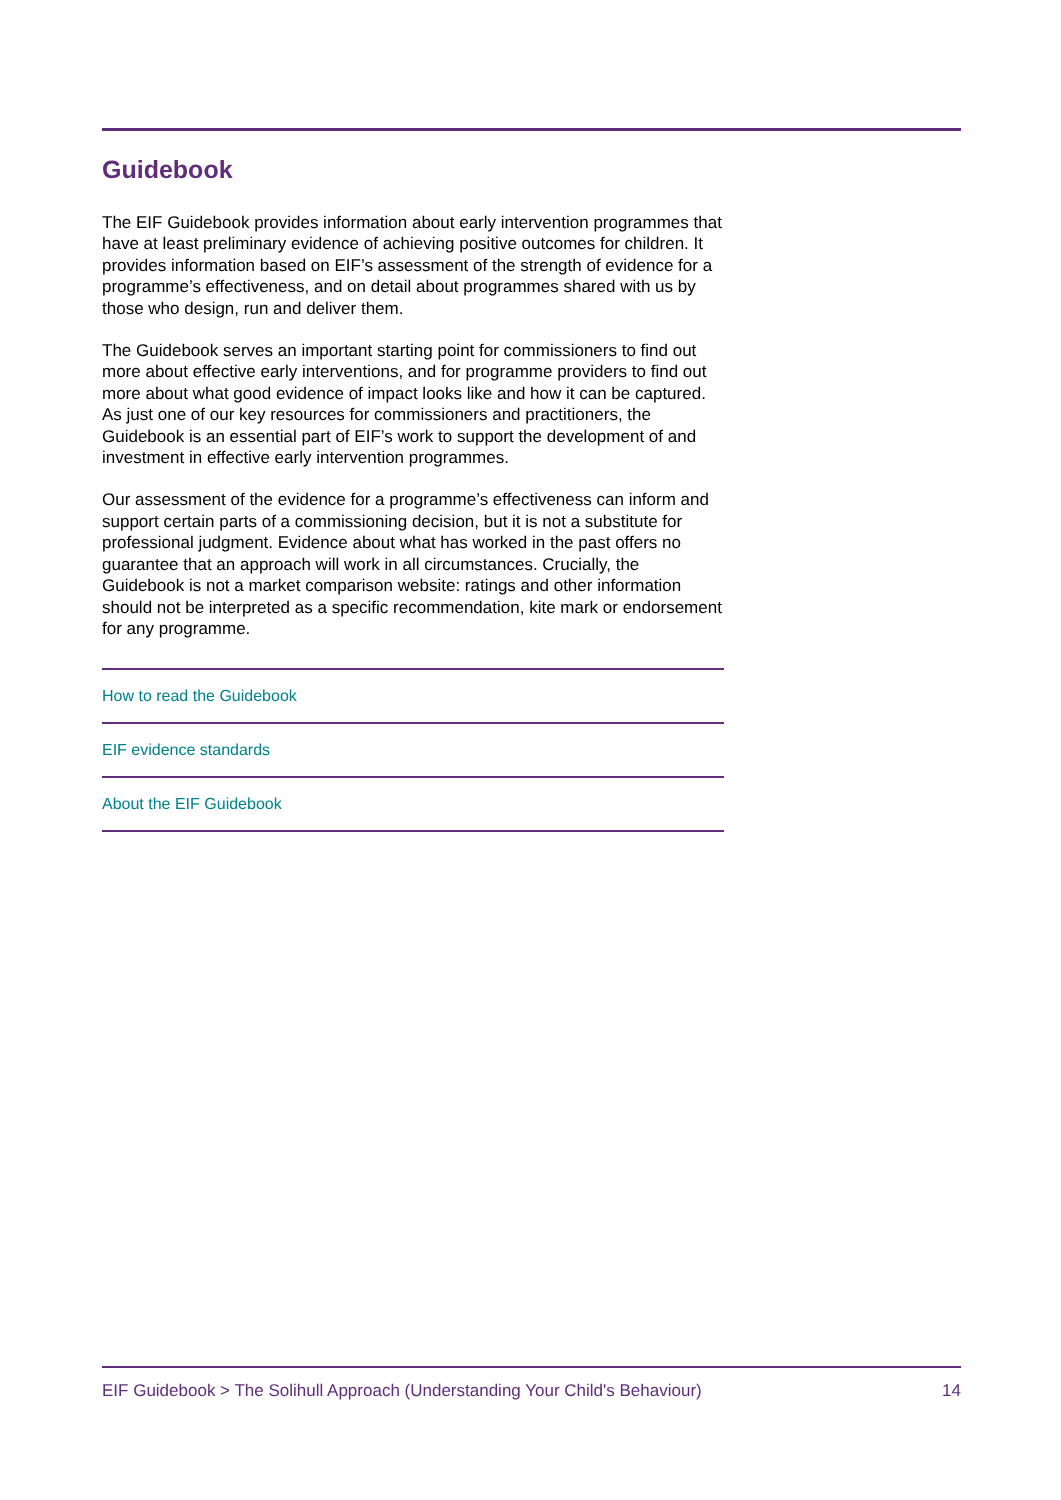Guidebook
The EIF Guidebook provides information about early intervention programmes that have at least preliminary evidence of achieving positive outcomes for children. It provides information based on EIF’s assessment of the strength of evidence for a programme’s effectiveness, and on detail about programmes shared with us by those who design, run and deliver them.
The Guidebook serves an important starting point for commissioners to find out more about effective early interventions, and for programme providers to find out more about what good evidence of impact looks like and how it can be captured. As just one of our key resources for commissioners and practitioners, the Guidebook is an essential part of EIF’s work to support the development of and investment in effective early intervention programmes.
Our assessment of the evidence for a programme’s effectiveness can inform and support certain parts of a commissioning decision, but it is not a substitute for professional judgment. Evidence about what has worked in the past offers no guarantee that an approach will work in all circumstances. Crucially, the Guidebook is not a market comparison website: ratings and other information should not be interpreted as a specific recommendation, kite mark or endorsement for any programme.
How to read the Guidebook
EIF evidence standards
About the EIF Guidebook
EIF Guidebook > The Solihull Approach (Understanding Your Child's Behaviour) 14